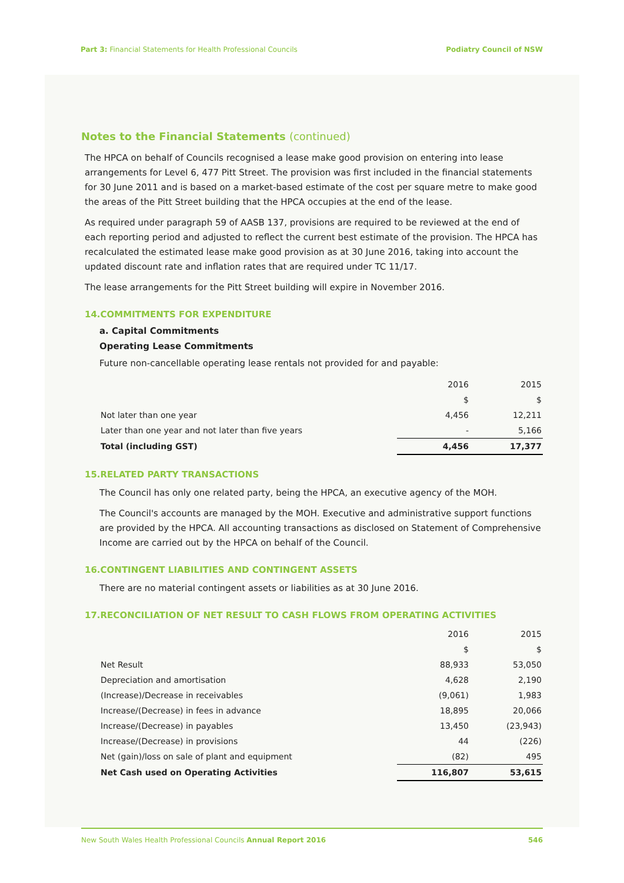Part 3: Financial Statements for Health Professional Councils
Podiatry Council of NSW
Notes to the Financial Statements (continued)
The HPCA on behalf of Councils recognised a lease make good provision on entering into lease arrangements for Level 6, 477 Pitt Street. The provision was first included in the financial statements for 30 June 2011 and is based on a market-based estimate of the cost per square metre to make good the areas of the Pitt Street building that the HPCA occupies at the end of the lease.
As required under paragraph 59 of AASB 137, provisions are required to be reviewed at the end of each reporting period and adjusted to reflect the current best estimate of the provision. The HPCA has recalculated the estimated lease make good provision as at 30 June 2016, taking into account the updated discount rate and inflation rates that are required under TC 11/17.
The lease arrangements for the Pitt Street building will expire in November 2016.
14.COMMITMENTS FOR EXPENDITURE
a. Capital Commitments
Operating Lease Commitments
Future non-cancellable operating lease rentals not provided for and payable:
| | 2016 | 2015 |
| | $ | $ |
| Not later than one year | 4,456 | 12,211 |
| Later than one year and not later than five years | - | 5,166 |
| Total (including GST) | 4,456 | 17,377 |
15.RELATED PARTY TRANSACTIONS
The Council has only one related party, being the HPCA, an executive agency of the MOH.
The Council's accounts are managed by the MOH. Executive and administrative support functions are provided by the HPCA. All accounting transactions as disclosed on Statement of Comprehensive Income are carried out by the HPCA on behalf of the Council.
16.CONTINGENT LIABILITIES AND CONTINGENT ASSETS
There are no material contingent assets or liabilities as at 30 June 2016.
17.RECONCILIATION OF NET RESULT TO CASH FLOWS FROM OPERATING ACTIVITIES
| | 2016 | 2015 |
| | $ | $ |
| Net Result | 88,933 | 53,050 |
| Depreciation and amortisation | 4,628 | 2,190 |
| (Increase)/Decrease in receivables | (9,061) | 1,983 |
| Increase/(Decrease) in fees in advance | 18,895 | 20,066 |
| Increase/(Decrease) in payables | 13,450 | (23,943) |
| Increase/(Decrease) in provisions | 44 | (226) |
| Net (gain)/loss on sale of plant and equipment | (82) | 495 |
| Net Cash used on Operating Activities | 116,807 | 53,615 |
New South Wales Health Professional Councils Annual Report 2016
546